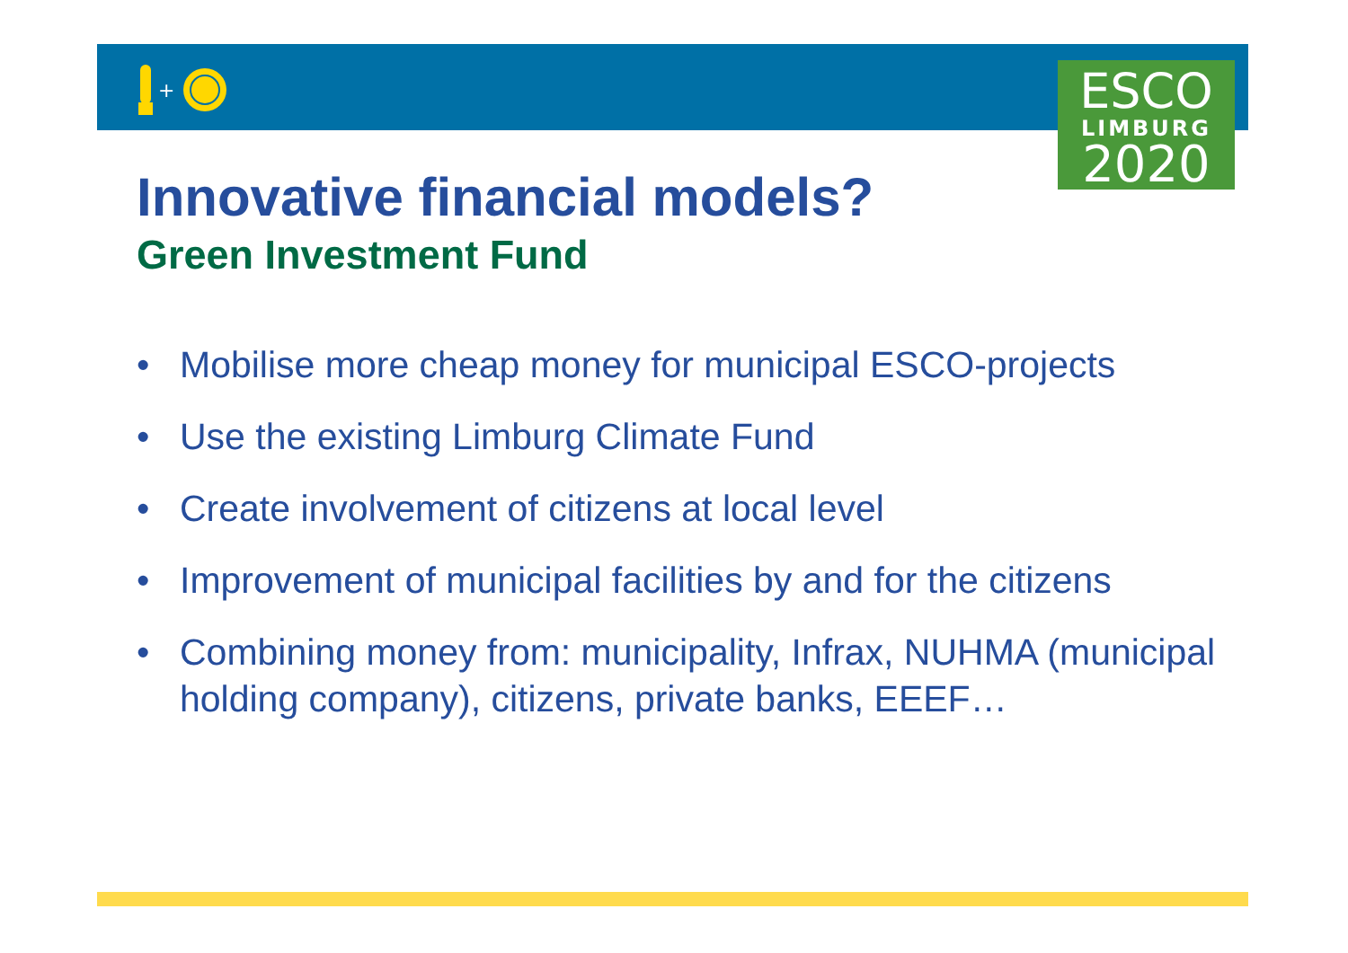+
ESCO
LIMBURG
2020
Innovative financial models?
Green Investment Fund
• Mobilise more cheap money for municipal ESCO-projects
• Use the existing Limburg Climate Fund
• Create involvement of citizens at local level
• Improvement of municipal facilities by and for the citizens
• Combining money from: municipality, Infrax, NUHMA (municipal holding company), citizens, private banks, EEEF…